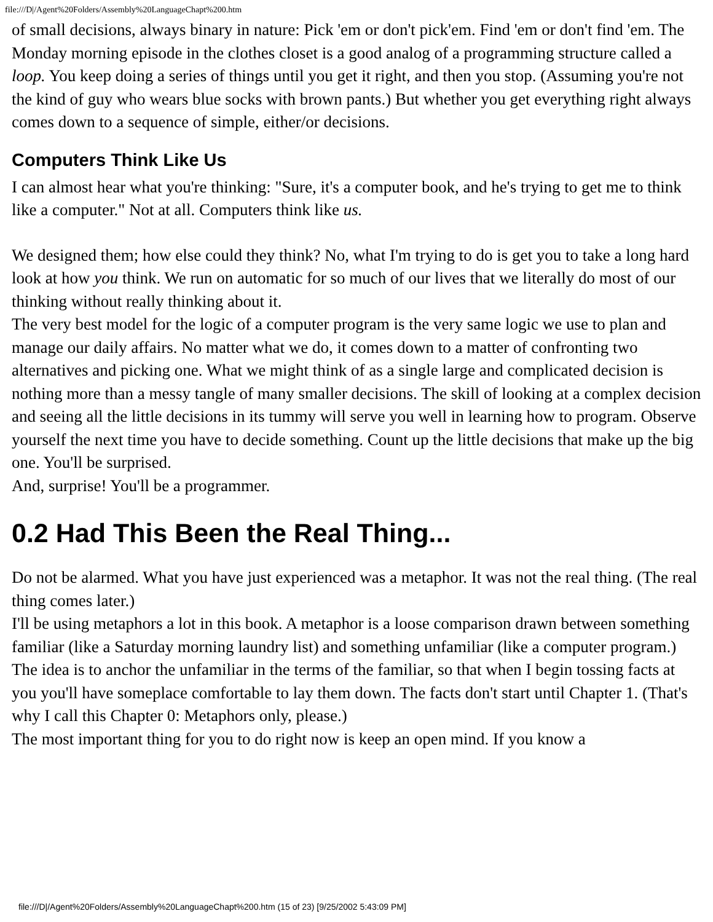file:///D|/Agent%20Folders/Assembly%20LanguageChapt%200.htm
of small decisions, always binary in nature: Pick 'em or don't pick'em. Find 'em or don't find 'em. The Monday morning episode in the clothes closet is a good analog of a programming structure called a loop. You keep doing a series of things until you get it right, and then you stop. (Assuming you're not the kind of guy who wears blue socks with brown pants.) But whether you get everything right always comes down to a sequence of simple, either/or decisions.
Computers Think Like Us
I can almost hear what you're thinking: "Sure, it's a computer book, and he's trying to get me to think like a computer." Not at all. Computers think like us.
We designed them; how else could they think? No, what I'm trying to do is get you to take a long hard look at how you think. We run on automatic for so much of our lives that we literally do most of our thinking without really thinking about it.
The very best model for the logic of a computer program is the very same logic we use to plan and manage our daily affairs. No matter what we do, it comes down to a matter of confronting two alternatives and picking one. What we might think of as a single large and complicated decision is nothing more than a messy tangle of many smaller decisions. The skill of looking at a complex decision and seeing all the little decisions in its tummy will serve you well in learning how to program. Observe yourself the next time you have to decide something. Count up the little decisions that make up the big one. You'll be surprised.
And, surprise! You'll be a programmer.
0.2 Had This Been the Real Thing...
Do not be alarmed. What you have just experienced was a metaphor. It was not the real thing. (The real thing comes later.)
I'll be using metaphors a lot in this book. A metaphor is a loose comparison drawn between something familiar (like a Saturday morning laundry list) and something unfamiliar (like a computer program.) The idea is to anchor the unfamiliar in the terms of the familiar, so that when I begin tossing facts at you you'll have someplace comfortable to lay them down. The facts don't start until Chapter 1. (That's why I call this Chapter 0: Metaphors only, please.)
The most important thing for you to do right now is keep an open mind. If you know a
file:///D|/Agent%20Folders/Assembly%20LanguageChapt%200.htm (15 of 23) [9/25/2002 5:43:09 PM]